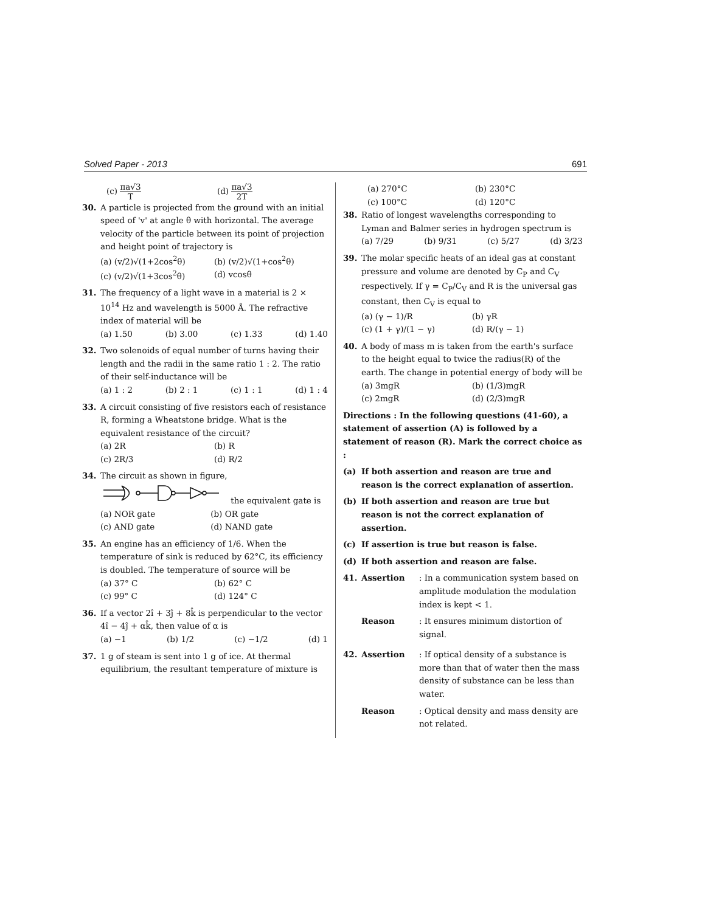Solved Paper - 2013 691
(c) πa√3 T (d) πa√3 2T
30. A particle is projected from the ground with an initial speed of 'v' at angle θ with horizontal. The average velocity of the particle between its point of projection and height point of trajectory is
(a) (v/2)√(1+2cos<sup>2</sup>θ) (b) (v/2)√(1+cos<sup>2</sup>θ) (c) (v/2)√(1+3cos<sup>2</sup>θ) (d) vcosθ
31. The frequency of a light wave in a material is 2 × 10<sup>14</sup> Hz and wavelength is 5000 Å. The refractive index of material will be
(a) 1.50 (b) 3.00 (c) 1.33 (d) 1.40
32. Two solenoids of equal number of turns having their length and the radii in the same ratio 1 : 2. The ratio of their self-inductance will be
(a) 1 : 2 (b) 2 : 1 (c) 1 : 1 (d) 1 : 4
33. A circuit consisting of five resistors each of resistance R, forming a Wheatstone bridge. What is the equivalent resistance of the circuit?
(a) 2R (b) R (c) 2R/3 (d) R/2
34. The circuit as shown in figure,
the equivalent gate is
(a) NOR gate (b) OR gate (c) AND gate (d) NAND gate
35. An engine has an efficiency of 1/6. When the temperature of sink is reduced by 62°C, its efficiency is doubled. The temperature of source will be
(a) 37° C (b) 62° C (c) 99° C (d) 124° C
36. If a vector 2î + 3ĵ + 8k̂ is perpendicular to the vector 4î − 4ĵ + αk̂, then value of α is
(a) −1 (b) 1/2 (c) −1/2 (d) 1
37. 1 g of steam is sent into 1 g of ice. At thermal equilibrium, the resultant temperature of mixture is
(a) 270°C (b) 230°C (c) 100°C (d) 120°C
38. Ratio of longest wavelengths corresponding to Lyman and Balmer series in hydrogen spectrum is
(a) 7/29 (b) 9/31 (c) 5/27 (d) 3/23
39. The molar specific heats of an ideal gas at constant pressure and volume are denoted by C<sub>P</sub> and C<sub>V</sub> respectively. If γ = C<sub>P</sub>/C<sub>V</sub> and R is the universal gas constant, then C<sub>V</sub> is equal to
(a) (γ − 1)/R (b) γR (c) (1 + γ)/(1 − γ) (d) R/(γ − 1)
40. A body of mass m is taken from the earth's surface to the height equal to twice the radius(R) of the earth. The change in potential energy of body will be
(a) 3mgR (b) (1/3)mgR (c) 2mgR (d) (2/3)mgR
Directions : In the following questions (41-60), a statement of assertion (A) is followed by a statement of reason (R). Mark the correct choice as :
(a) If both assertion and reason are true and reason is the correct explanation of assertion.
(b) If both assertion and reason are true but reason is not the correct explanation of assertion.
(c) If assertion is true but reason is false.
(d) If both assertion and reason are false.
41. Assertion: In a communication system based on amplitude modulation the modulation index is kept < 1.
Reason: It ensures minimum distortion of signal.
42. Assertion: If optical density of a substance is more than that of water then the mass density of substance can be less than water.
Reason: Optical density and mass density are not related.